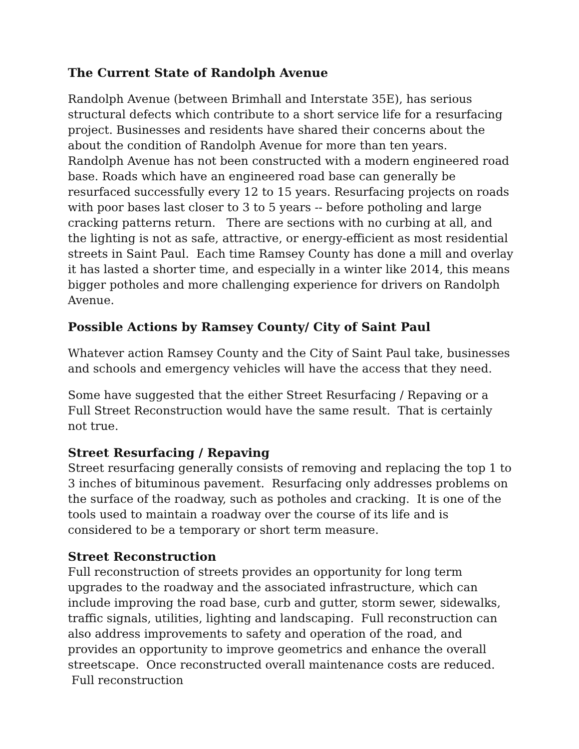The Current State of Randolph Avenue
Randolph Avenue (between Brimhall and Interstate 35E), has serious structural defects which contribute to a short service life for a resurfacing project. Businesses and residents have shared their concerns about the about the condition of Randolph Avenue for more than ten years.
Randolph Avenue has not been constructed with a modern engineered road base. Roads which have an engineered road base can generally be resurfaced successfully every 12 to 15 years. Resurfacing projects on roads with poor bases last closer to 3 to 5 years -- before potholing and large cracking patterns return. There are sections with no curbing at all, and the lighting is not as safe, attractive, or energy-efficient as most residential streets in Saint Paul. Each time Ramsey County has done a mill and overlay it has lasted a shorter time, and especially in a winter like 2014, this means bigger potholes and more challenging experience for drivers on Randolph Avenue.
Possible Actions by Ramsey County/ City of Saint Paul
Whatever action Ramsey County and the City of Saint Paul take, businesses and schools and emergency vehicles will have the access that they need.
Some have suggested that the either Street Resurfacing / Repaving or a Full Street Reconstruction would have the same result. That is certainly not true.
Street Resurfacing / Repaving
Street resurfacing generally consists of removing and replacing the top 1 to 3 inches of bituminous pavement. Resurfacing only addresses problems on the surface of the roadway, such as potholes and cracking. It is one of the tools used to maintain a roadway over the course of its life and is considered to be a temporary or short term measure.
Street Reconstruction
Full reconstruction of streets provides an opportunity for long term upgrades to the roadway and the associated infrastructure, which can include improving the road base, curb and gutter, storm sewer, sidewalks, traffic signals, utilities, lighting and landscaping. Full reconstruction can also address improvements to safety and operation of the road, and provides an opportunity to improve geometrics and enhance the overall streetscape. Once reconstructed overall maintenance costs are reduced. Full reconstruction